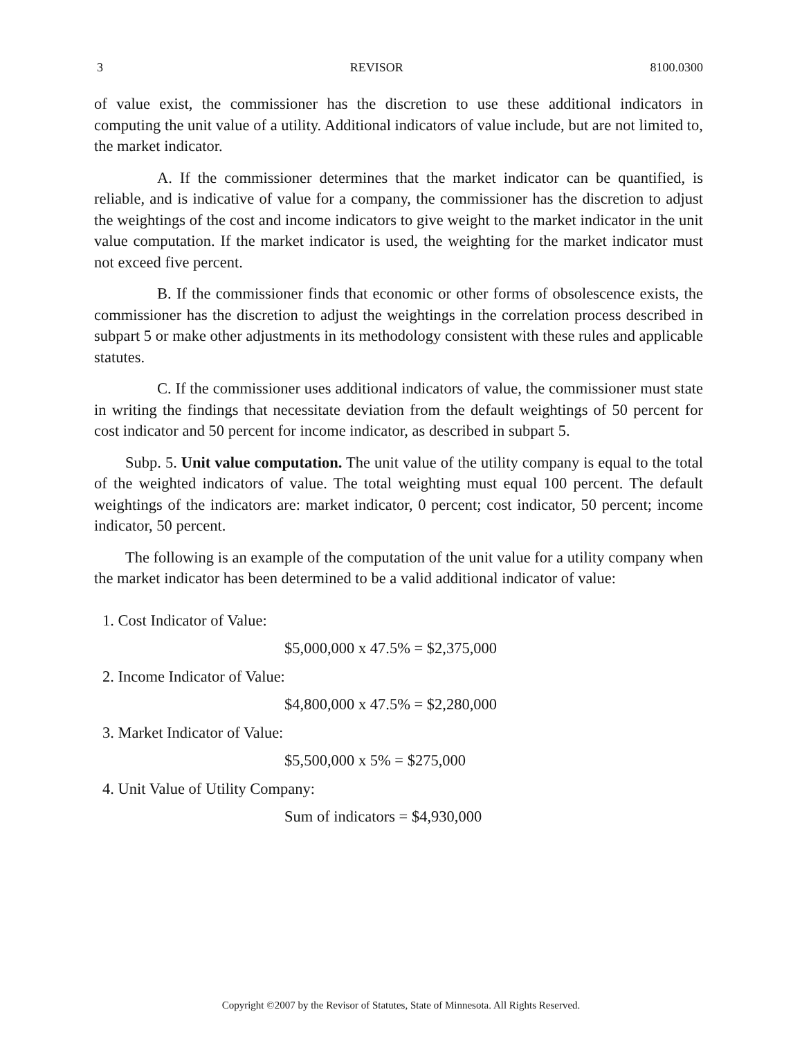3 REVISOR 8100.0300
of value exist, the commissioner has the discretion to use these additional indicators in computing the unit value of a utility. Additional indicators of value include, but are not limited to, the market indicator.
A. If the commissioner determines that the market indicator can be quantified, is reliable, and is indicative of value for a company, the commissioner has the discretion to adjust the weightings of the cost and income indicators to give weight to the market indicator in the unit value computation. If the market indicator is used, the weighting for the market indicator must not exceed five percent.
B. If the commissioner finds that economic or other forms of obsolescence exists, the commissioner has the discretion to adjust the weightings in the correlation process described in subpart 5 or make other adjustments in its methodology consistent with these rules and applicable statutes.
C. If the commissioner uses additional indicators of value, the commissioner must state in writing the findings that necessitate deviation from the default weightings of 50 percent for cost indicator and 50 percent for income indicator, as described in subpart 5.
Subp. 5. Unit value computation. The unit value of the utility company is equal to the total of the weighted indicators of value. The total weighting must equal 100 percent. The default weightings of the indicators are: market indicator, 0 percent; cost indicator, 50 percent; income indicator, 50 percent.
The following is an example of the computation of the unit value for a utility company when the market indicator has been determined to be a valid additional indicator of value:
1. Cost Indicator of Value:
$5,000,000 x 47.5% = $2,375,000
2. Income Indicator of Value:
$4,800,000 x 47.5% = $2,280,000
3. Market Indicator of Value:
$5,500,000 x 5% = $275,000
4. Unit Value of Utility Company:
Sum of indicators = $4,930,000
Copyright ©2007 by the Revisor of Statutes, State of Minnesota. All Rights Reserved.